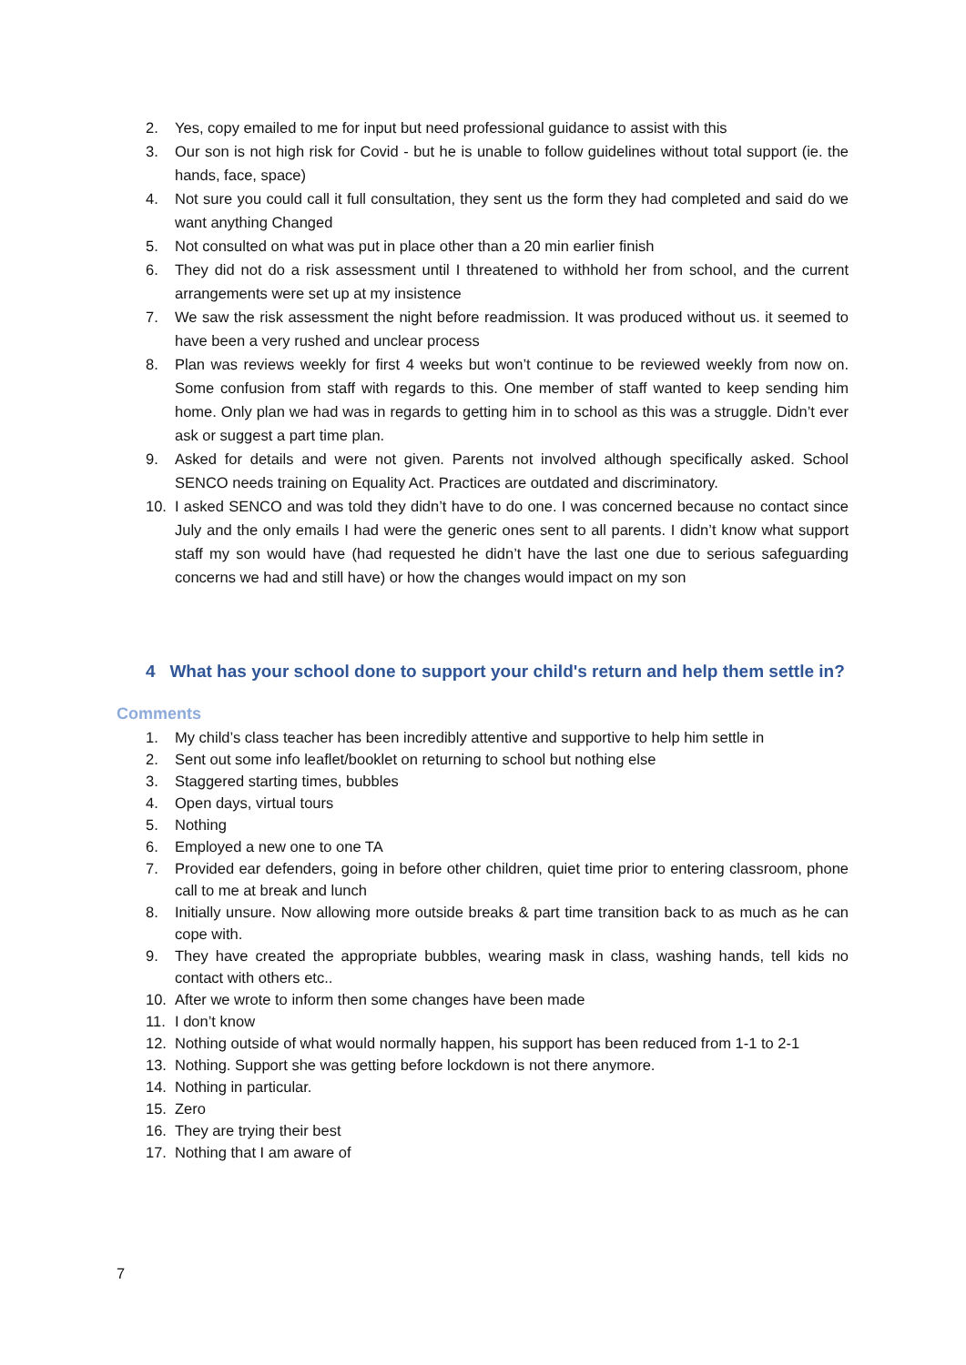2. Yes, copy emailed to me for input but need professional guidance to assist with this
3. Our son is not high risk for Covid - but he is unable to follow guidelines without total support (ie. the hands, face, space)
4. Not sure you could call it full consultation, they sent us the form they had completed and said do we want anything Changed
5. Not consulted on what was put in place other than a 20 min earlier finish
6. They did not do a risk assessment until I threatened to withhold her from school, and the current arrangements were set up at my insistence
7. We saw the risk assessment the night before readmission. It was produced without us. it seemed to have been a very rushed and unclear process
8. Plan was reviews weekly for first 4 weeks but won’t continue to be reviewed weekly from now on. Some confusion from staff with regards to this. One member of staff wanted to keep sending him home. Only plan we had was in regards to getting him in to school as this was a struggle. Didn’t ever ask or suggest a part time plan.
9. Asked for details and were not given. Parents not involved although specifically asked. School SENCO needs training on Equality Act. Practices are outdated and discriminatory.
10. I asked SENCO and was told they didn’t have to do one. I was concerned because no contact since July and the only emails I had were the generic ones sent to all parents. I didn’t know what support staff my son would have (had requested he didn’t have the last one due to serious safeguarding concerns we had and still have) or how the changes would impact on my son
4 What has your school done to support your child's return and help them settle in?
Comments
1. My child’s class teacher has been incredibly attentive and supportive to help him settle in
2. Sent out some info leaflet/booklet on returning to school but nothing else
3. Staggered starting times, bubbles
4. Open days, virtual tours
5. Nothing
6. Employed a new one to one TA
7. Provided ear defenders, going in before other children, quiet time prior to entering classroom, phone call to me at break and lunch
8. Initially unsure. Now allowing more outside breaks & part time transition back to as much as he can cope with.
9. They have created the appropriate bubbles, wearing mask in class, washing hands, tell kids no contact with others etc..
10. After we wrote to inform then some changes have been made
11. I don’t know
12. Nothing outside of what would normally happen, his support has been reduced from 1-1 to 2-1
13. Nothing. Support she was getting before lockdown is not there anymore.
14. Nothing in particular.
15. Zero
16. They are trying their best
17. Nothing that I am aware of
7